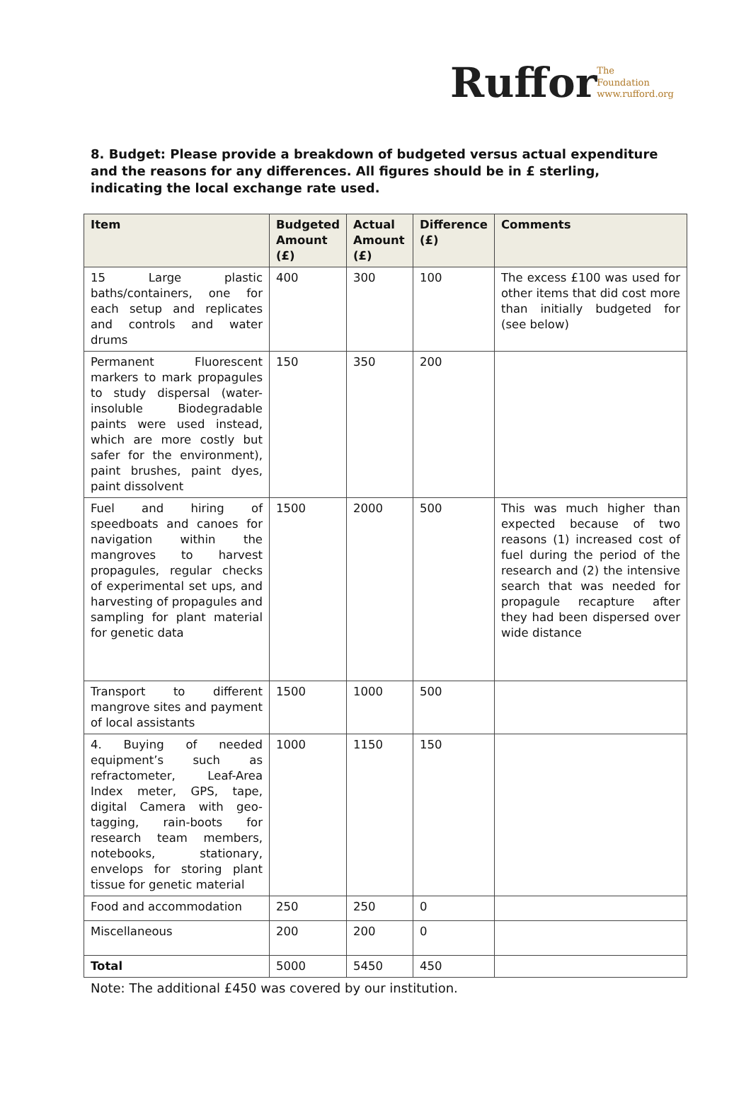Ruffor The
Foundation
www.rufford.org
8. Budget: Please provide a breakdown of budgeted versus actual expenditure and the reasons for any differences. All figures should be in £ sterling, indicating the local exchange rate used.
| Item | Budgeted Amount (£) | Actual Amount (£) | Difference (£) | Comments |
| --- | --- | --- | --- | --- |
| 15 Large plastic baths/containers, one for each setup and replicates and controls and water drums | 400 | 300 | 100 | The excess £100 was used for other items that did cost more than initially budgeted for (see below) |
| Permanent Fluorescent markers to mark propagules to study dispersal (water-insoluble Biodegradable paints were used instead, which are more costly but safer for the environment), paint brushes, paint dyes, paint dissolvent | 150 | 350 | 200 | |
| Fuel and hiring of speedboats and canoes for navigation within the mangroves to harvest propagules, regular checks of experimental set ups, and harvesting of propagules and sampling for plant material for genetic data | 1500 | 2000 | 500 | This was much higher than expected because of two reasons (1) increased cost of fuel during the period of the research and (2) the intensive search that was needed for propagule recapture after they had been dispersed over wide distance |
| Transport to different mangrove sites and payment of local assistants | 1500 | 1000 | 500 | |
| 4. Buying of needed equipment’s such as refractometer, Leaf-Area Index meter, GPS, tape, digital Camera with geo-tagging, rain-boots for research team members, notebooks, stationary, envelops for storing plant tissue for genetic material | 1000 | 1150 | 150 | |
| Food and accommodation | 250 | 250 | 0 | |
| Miscellaneous | 200 | 200 | 0 | |
| Total | 5000 | 5450 | 450 | |
Note: The additional £450 was covered by our institution.